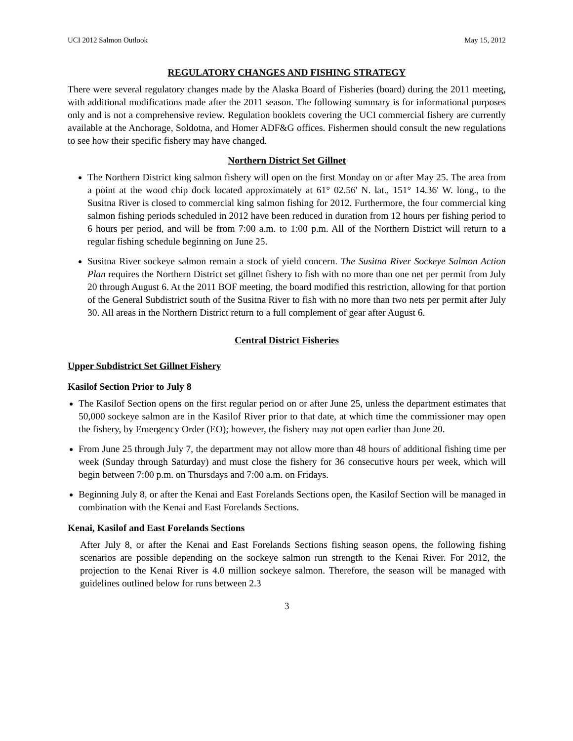UCI 2012 Salmon Outlook May 15, 2012
REGULATORY CHANGES AND FISHING STRATEGY
There were several regulatory changes made by the Alaska Board of Fisheries (board) during the 2011 meeting, with additional modifications made after the 2011 season. The following summary is for informational purposes only and is not a comprehensive review. Regulation booklets covering the UCI commercial fishery are currently available at the Anchorage, Soldotna, and Homer ADF&G offices. Fishermen should consult the new regulations to see how their specific fishery may have changed.
Northern District Set Gillnet
The Northern District king salmon fishery will open on the first Monday on or after May 25. The area from a point at the wood chip dock located approximately at 61° 02.56' N. lat., 151° 14.36' W. long., to the Susitna River is closed to commercial king salmon fishing for 2012. Furthermore, the four commercial king salmon fishing periods scheduled in 2012 have been reduced in duration from 12 hours per fishing period to 6 hours per period, and will be from 7:00 a.m. to 1:00 p.m. All of the Northern District will return to a regular fishing schedule beginning on June 25.
Susitna River sockeye salmon remain a stock of yield concern. The Susitna River Sockeye Salmon Action Plan requires the Northern District set gillnet fishery to fish with no more than one net per permit from July 20 through August 6. At the 2011 BOF meeting, the board modified this restriction, allowing for that portion of the General Subdistrict south of the Susitna River to fish with no more than two nets per permit after July 30. All areas in the Northern District return to a full complement of gear after August 6.
Central District Fisheries
Upper Subdistrict Set Gillnet Fishery
Kasilof Section Prior to July 8
The Kasilof Section opens on the first regular period on or after June 25, unless the department estimates that 50,000 sockeye salmon are in the Kasilof River prior to that date, at which time the commissioner may open the fishery, by Emergency Order (EO); however, the fishery may not open earlier than June 20.
From June 25 through July 7, the department may not allow more than 48 hours of additional fishing time per week (Sunday through Saturday) and must close the fishery for 36 consecutive hours per week, which will begin between 7:00 p.m. on Thursdays and 7:00 a.m. on Fridays.
Beginning July 8, or after the Kenai and East Forelands Sections open, the Kasilof Section will be managed in combination with the Kenai and East Forelands Sections.
Kenai, Kasilof and East Forelands Sections
After July 8, or after the Kenai and East Forelands Sections fishing season opens, the following fishing scenarios are possible depending on the sockeye salmon run strength to the Kenai River. For 2012, the projection to the Kenai River is 4.0 million sockeye salmon. Therefore, the season will be managed with guidelines outlined below for runs between 2.3
3